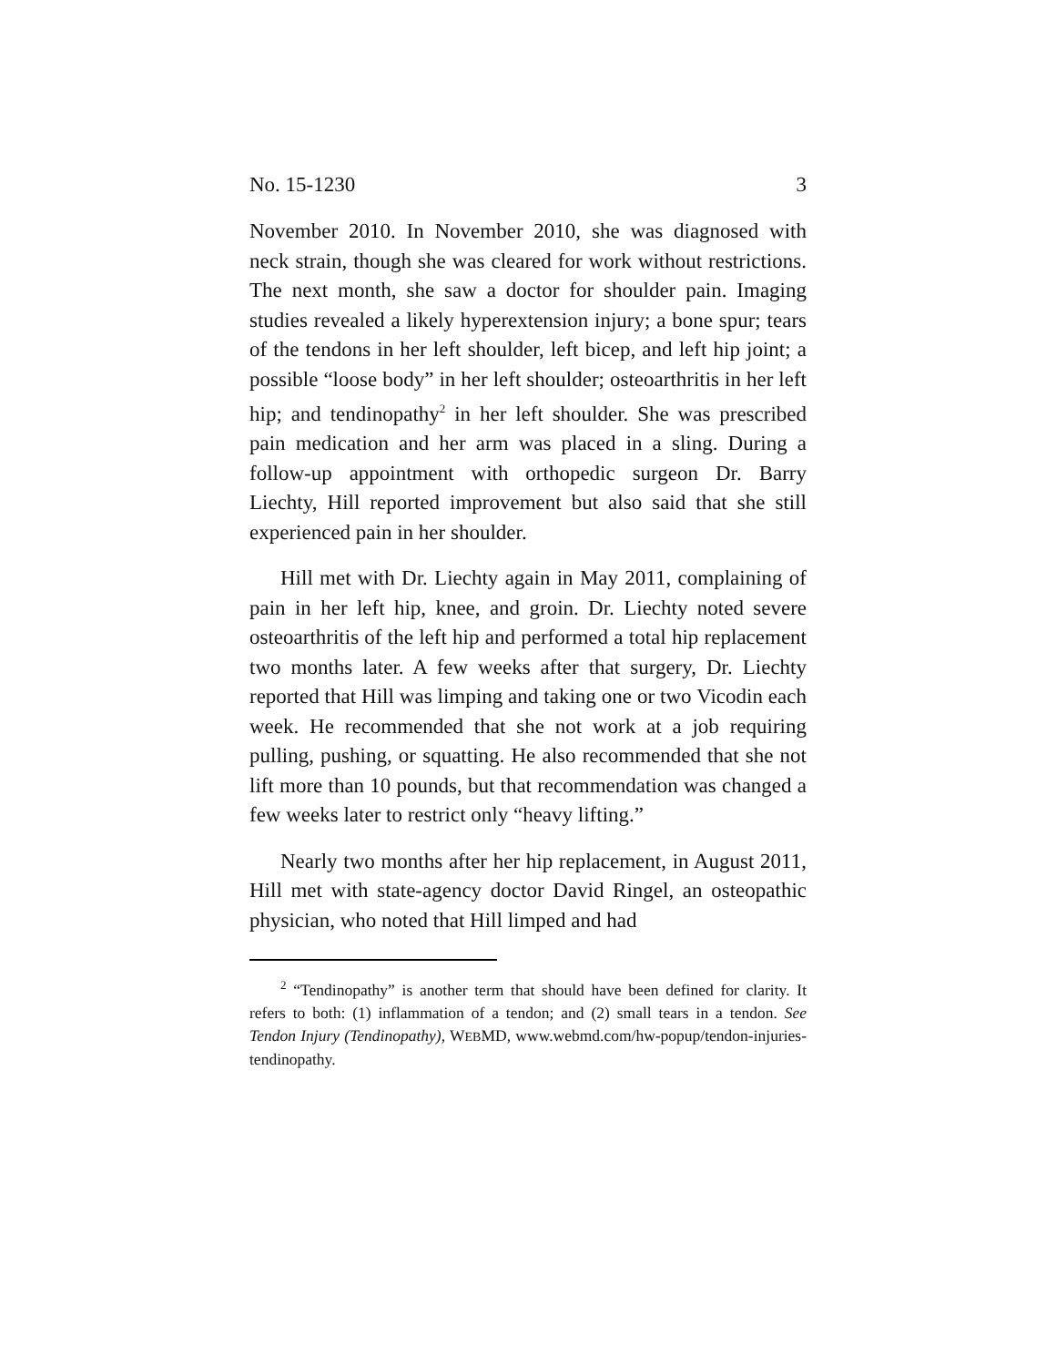No. 15-1230 3
November 2010. In November 2010, she was diagnosed with neck strain, though she was cleared for work without restrictions. The next month, she saw a doctor for shoulder pain. Imaging studies revealed a likely hyperextension injury; a bone spur; tears of the tendons in her left shoulder, left bicep, and left hip joint; a possible “loose body” in her left shoulder; osteoarthritis in her left hip; and tendinopathy<sup>2</sup> in her left shoulder. She was prescribed pain medication and her arm was placed in a sling. During a follow-up appointment with orthopedic surgeon Dr. Barry Liechty, Hill reported improvement but also said that she still experienced pain in her shoulder.
Hill met with Dr. Liechty again in May 2011, complaining of pain in her left hip, knee, and groin. Dr. Liechty noted severe osteoarthritis of the left hip and performed a total hip replacement two months later. A few weeks after that surgery, Dr. Liechty reported that Hill was limping and taking one or two Vicodin each week. He recommended that she not work at a job requiring pulling, pushing, or squatting. He also recommended that she not lift more than 10 pounds, but that recommendation was changed a few weeks later to restrict only “heavy lifting.”
Nearly two months after her hip replacement, in August 2011, Hill met with state-agency doctor David Ringel, an osteopathic physician, who noted that Hill limped and had
<sup>2</sup> “Tendinopathy” is another term that should have been defined for clarity. It refers to both: (1) inflammation of a tendon; and (2) small tears in a tendon. See Tendon Injury (Tendinopathy), WEBMD, www.webmd.com/hw-popup/tendon-injuries-tendinopathy.